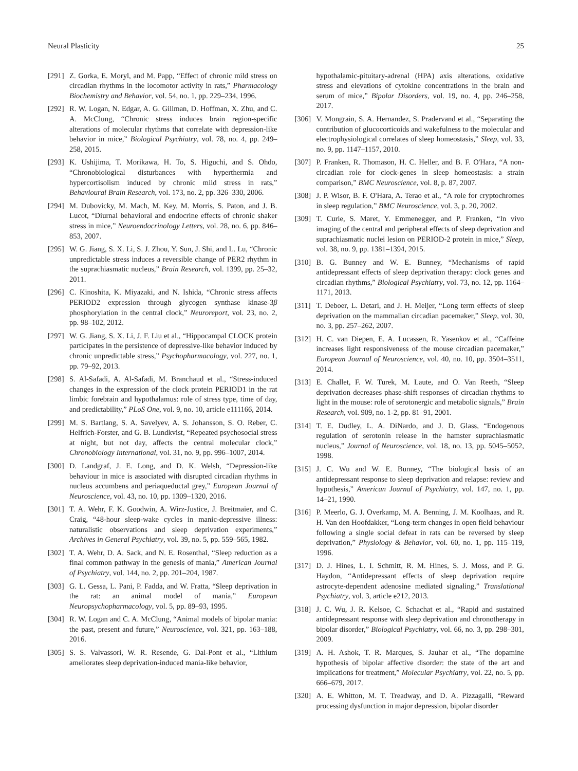Neural Plasticity 25
[291] Z. Gorka, E. Moryl, and M. Papp, “Effect of chronic mild stress on circadian rhythms in the locomotor activity in rats,” Pharmacology Biochemistry and Behavior, vol. 54, no. 1, pp. 229–234, 1996.
[292] R. W. Logan, N. Edgar, A. G. Gillman, D. Hoffman, X. Zhu, and C. A. McClung, “Chronic stress induces brain region-specific alterations of molecular rhythms that correlate with depression-like behavior in mice,” Biological Psychiatry, vol. 78, no. 4, pp. 249–258, 2015.
[293] K. Ushijima, T. Morikawa, H. To, S. Higuchi, and S. Ohdo, “Chronobiological disturbances with hyperthermia and hypercortisolism induced by chronic mild stress in rats,” Behavioural Brain Research, vol. 173, no. 2, pp. 326–330, 2006.
[294] M. Dubovicky, M. Mach, M. Key, M. Morris, S. Paton, and J. B. Lucot, “Diurnal behavioral and endocrine effects of chronic shaker stress in mice,” Neuroendocrinology Letters, vol. 28, no. 6, pp. 846–853, 2007.
[295] W. G. Jiang, S. X. Li, S. J. Zhou, Y. Sun, J. Shi, and L. Lu, “Chronic unpredictable stress induces a reversible change of PER2 rhythm in the suprachiasmatic nucleus,” Brain Research, vol. 1399, pp. 25–32, 2011.
[296] C. Kinoshita, K. Miyazaki, and N. Ishida, “Chronic stress affects PERIOD2 expression through glycogen synthase kinase-3β phosphorylation in the central clock,” Neuroreport, vol. 23, no. 2, pp. 98–102, 2012.
[297] W. G. Jiang, S. X. Li, J. F. Liu et al., “Hippocampal CLOCK protein participates in the persistence of depressive-like behavior induced by chronic unpredictable stress,” Psychopharmacology, vol. 227, no. 1, pp. 79–92, 2013.
[298] S. Al-Safadi, A. Al-Safadi, M. Branchaud et al., “Stress-induced changes in the expression of the clock protein PERIOD1 in the rat limbic forebrain and hypothalamus: role of stress type, time of day, and predictability,” PLoS One, vol. 9, no. 10, article e111166, 2014.
[299] M. S. Bartlang, S. A. Savelyev, A. S. Johansson, S. O. Reber, C. Helfrich-Forster, and G. B. Lundkvist, “Repeated psychosocial stress at night, but not day, affects the central molecular clock,” Chronobiology International, vol. 31, no. 9, pp. 996–1007, 2014.
[300] D. Landgraf, J. E. Long, and D. K. Welsh, “Depression-like behaviour in mice is associated with disrupted circadian rhythms in nucleus accumbens and periaqueductal grey,” European Journal of Neuroscience, vol. 43, no. 10, pp. 1309–1320, 2016.
[301] T. A. Wehr, F. K. Goodwin, A. Wirz-Justice, J. Breitmaier, and C. Craig, “48-hour sleep-wake cycles in manic-depressive illness: naturalistic observations and sleep deprivation experiments,” Archives in General Psychiatry, vol. 39, no. 5, pp. 559–565, 1982.
[302] T. A. Wehr, D. A. Sack, and N. E. Rosenthal, “Sleep reduction as a final common pathway in the genesis of mania,” American Journal of Psychiatry, vol. 144, no. 2, pp. 201–204, 1987.
[303] G. L. Gessa, L. Pani, P. Fadda, and W. Fratta, “Sleep deprivation in the rat: an animal model of mania,” European Neuropsychopharmacology, vol. 5, pp. 89–93, 1995.
[304] R. W. Logan and C. A. McClung, “Animal models of bipolar mania: the past, present and future,” Neuroscience, vol. 321, pp. 163–188, 2016.
[305] S. S. Valvassori, W. R. Resende, G. Dal-Pont et al., “Lithium ameliorates sleep deprivation-induced mania-like behavior,
hypothalamic-pituitary-adrenal (HPA) axis alterations, oxidative stress and elevations of cytokine concentrations in the brain and serum of mice,” Bipolar Disorders, vol. 19, no. 4, pp. 246–258, 2017.
[306] V. Mongrain, S. A. Hernandez, S. Pradervand et al., “Separating the contribution of glucocorticoids and wakefulness to the molecular and electrophysiological correlates of sleep homeostasis,” Sleep, vol. 33, no. 9, pp. 1147–1157, 2010.
[307] P. Franken, R. Thomason, H. C. Heller, and B. F. O'Hara, “A non-circadian role for clock-genes in sleep homeostasis: a strain comparison,” BMC Neuroscience, vol. 8, p. 87, 2007.
[308] J. P. Wisor, B. F. O'Hara, A. Terao et al., “A role for cryptochromes in sleep regulation,” BMC Neuroscience, vol. 3, p. 20, 2002.
[309] T. Curie, S. Maret, Y. Emmenegger, and P. Franken, “In vivo imaging of the central and peripheral effects of sleep deprivation and suprachiasmatic nuclei lesion on PERIOD-2 protein in mice,” Sleep, vol. 38, no. 9, pp. 1381–1394, 2015.
[310] B. G. Bunney and W. E. Bunney, “Mechanisms of rapid antidepressant effects of sleep deprivation therapy: clock genes and circadian rhythms,” Biological Psychiatry, vol. 73, no. 12, pp. 1164–1171, 2013.
[311] T. Deboer, L. Detari, and J. H. Meijer, “Long term effects of sleep deprivation on the mammalian circadian pacemaker,” Sleep, vol. 30, no. 3, pp. 257–262, 2007.
[312] H. C. van Diepen, E. A. Lucassen, R. Yasenkov et al., “Caffeine increases light responsiveness of the mouse circadian pacemaker,” European Journal of Neuroscience, vol. 40, no. 10, pp. 3504–3511, 2014.
[313] E. Challet, F. W. Turek, M. Laute, and O. Van Reeth, “Sleep deprivation decreases phase-shift responses of circadian rhythms to light in the mouse: role of serotonergic and metabolic signals,” Brain Research, vol. 909, no. 1-2, pp. 81–91, 2001.
[314] T. E. Dudley, L. A. DiNardo, and J. D. Glass, “Endogenous regulation of serotonin release in the hamster suprachiasmatic nucleus,” Journal of Neuroscience, vol. 18, no. 13, pp. 5045–5052, 1998.
[315] J. C. Wu and W. E. Bunney, “The biological basis of an antidepressant response to sleep deprivation and relapse: review and hypothesis,” American Journal of Psychiatry, vol. 147, no. 1, pp. 14–21, 1990.
[316] P. Meerlo, G. J. Overkamp, M. A. Benning, J. M. Koolhaas, and R. H. Van den Hoofdakker, “Long-term changes in open field behaviour following a single social defeat in rats can be reversed by sleep deprivation,” Physiology & Behavior, vol. 60, no. 1, pp. 115–119, 1996.
[317] D. J. Hines, L. I. Schmitt, R. M. Hines, S. J. Moss, and P. G. Haydon, “Antidepressant effects of sleep deprivation require astrocyte-dependent adenosine mediated signaling,” Translational Psychiatry, vol. 3, article e212, 2013.
[318] J. C. Wu, J. R. Kelsoe, C. Schachat et al., “Rapid and sustained antidepressant response with sleep deprivation and chronotherapy in bipolar disorder,” Biological Psychiatry, vol. 66, no. 3, pp. 298–301, 2009.
[319] A. H. Ashok, T. R. Marques, S. Jauhar et al., “The dopamine hypothesis of bipolar affective disorder: the state of the art and implications for treatment,” Molecular Psychiatry, vol. 22, no. 5, pp. 666–679, 2017.
[320] A. E. Whitton, M. T. Treadway, and D. A. Pizzagalli, “Reward processing dysfunction in major depression, bipolar disorder